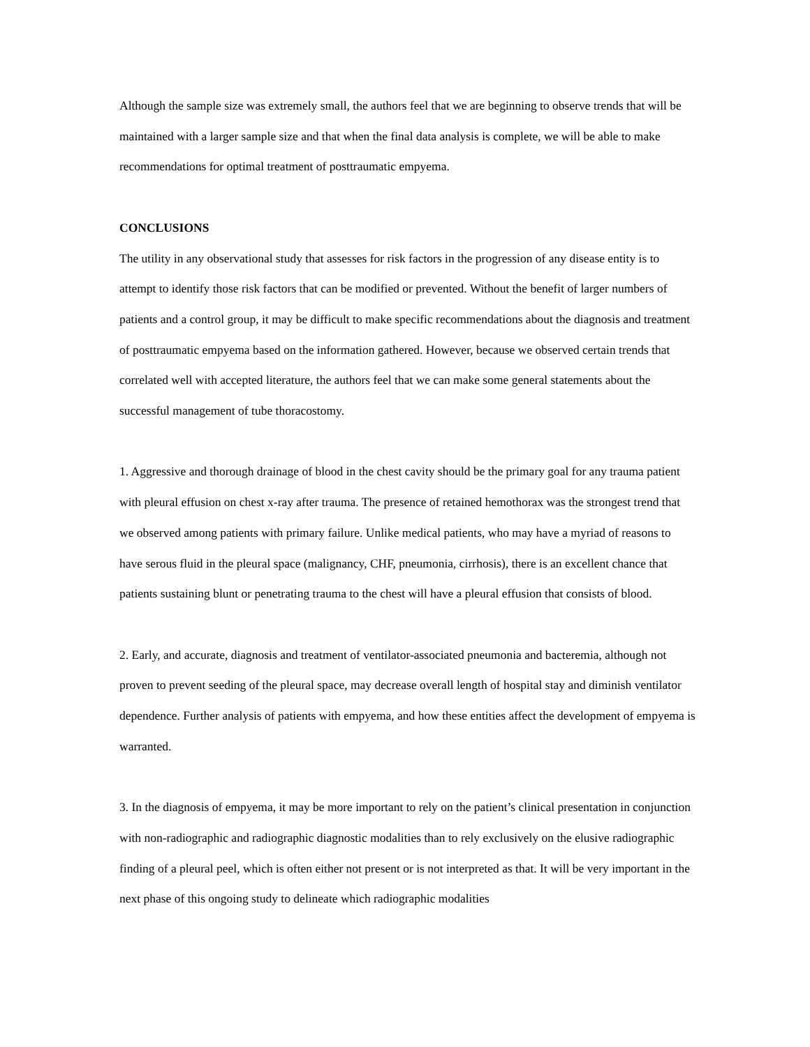Although the sample size was extremely small, the authors feel that we are beginning to observe trends that will be maintained with a larger sample size and that when the final data analysis is complete, we will be able to make recommendations for optimal treatment of posttraumatic empyema.
CONCLUSIONS
The utility in any observational study that assesses for risk factors in the progression of any disease entity is to attempt to identify those risk factors that can be modified or prevented. Without the benefit of larger numbers of patients and a control group, it may be difficult to make specific recommendations about the diagnosis and treatment of posttraumatic empyema based on the information gathered. However, because we observed certain trends that correlated well with accepted literature, the authors feel that we can make some general statements about the successful management of tube thoracostomy.
1. Aggressive and thorough drainage of blood in the chest cavity should be the primary goal for any trauma patient with pleural effusion on chest x-ray after trauma. The presence of retained hemothorax was the strongest trend that we observed among patients with primary failure. Unlike medical patients, who may have a myriad of reasons to have serous fluid in the pleural space (malignancy, CHF, pneumonia, cirrhosis), there is an excellent chance that patients sustaining blunt or penetrating trauma to the chest will have a pleural effusion that consists of blood.
2. Early, and accurate, diagnosis and treatment of ventilator-associated pneumonia and bacteremia, although not proven to prevent seeding of the pleural space, may decrease overall length of hospital stay and diminish ventilator dependence. Further analysis of patients with empyema, and how these entities affect the development of empyema is warranted.
3. In the diagnosis of empyema, it may be more important to rely on the patient’s clinical presentation in conjunction with non-radiographic and radiographic diagnostic modalities than to rely exclusively on the elusive radiographic finding of a pleural peel, which is often either not present or is not interpreted as that. It will be very important in the next phase of this ongoing study to delineate which radiographic modalities